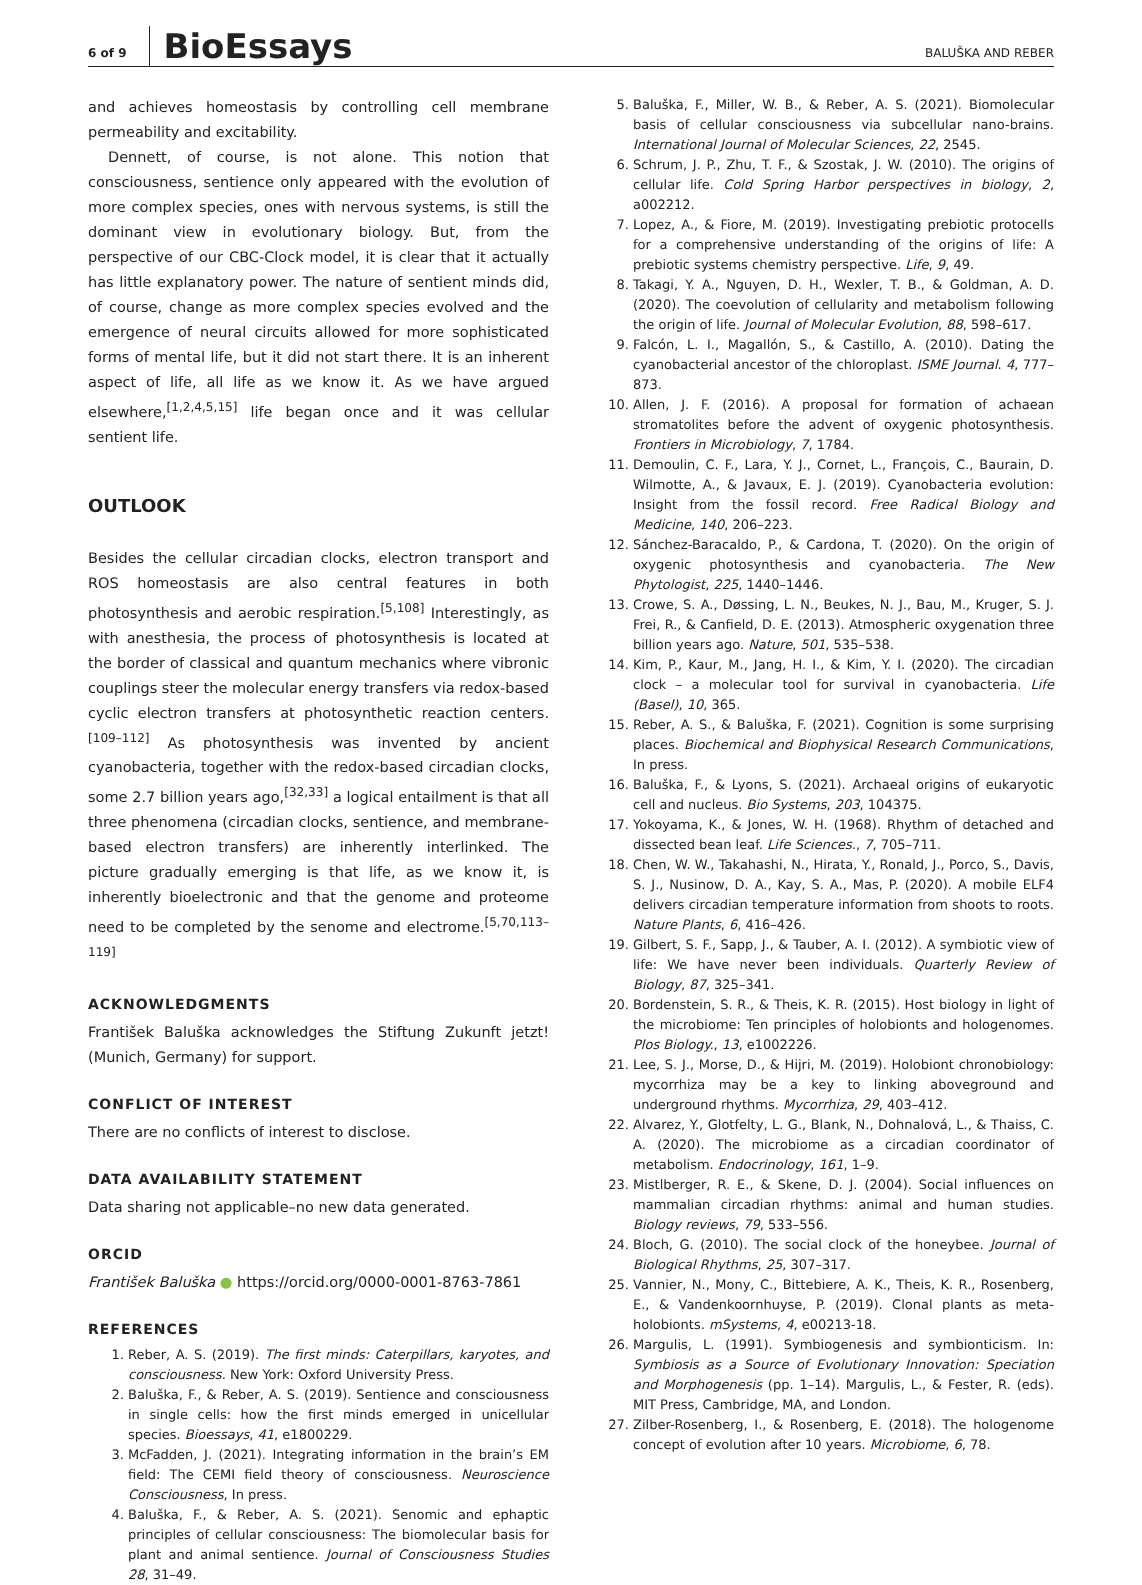6 of 9 BioEssays BALUŠKA AND REBER
and achieves homeostasis by controlling cell membrane permeability and excitability.
Dennett, of course, is not alone. This notion that consciousness, sentience only appeared with the evolution of more complex species, ones with nervous systems, is still the dominant view in evolutionary biology. But, from the perspective of our CBC-Clock model, it is clear that it actually has little explanatory power. The nature of sentient minds did, of course, change as more complex species evolved and the emergence of neural circuits allowed for more sophisticated forms of mental life, but it did not start there. It is an inherent aspect of life, all life as we know it. As we have argued elsewhere,<sup>[1,2,4,5,15]</sup> life began once and it was cellular sentient life.
OUTLOOK
Besides the cellular circadian clocks, electron transport and ROS homeostasis are also central features in both photosynthesis and aerobic respiration.<sup>[5,108]</sup> Interestingly, as with anesthesia, the process of photosynthesis is located at the border of classical and quantum mechanics where vibronic couplings steer the molecular energy transfers via redox-based cyclic electron transfers at photosynthetic reaction centers.<sup>[109–112]</sup> As photosynthesis was invented by ancient cyanobacteria, together with the redox-based circadian clocks, some 2.7 billion years ago,<sup>[32,33]</sup> a logical entailment is that all three phenomena (circadian clocks, sentience, and membrane-based electron transfers) are inherently interlinked. The picture gradually emerging is that life, as we know it, is inherently bioelectronic and that the genome and proteome need to be completed by the senome and electrome.<sup>[5,70,113–119]</sup>
ACKNOWLEDGMENTS
František Baluška acknowledges the Stiftung Zukunft jetzt! (Munich, Germany) for support.
CONFLICT OF INTEREST
There are no conflicts of interest to disclose.
DATA AVAILABILITY STATEMENT
Data sharing not applicable–no new data generated.
ORCID
František Baluška ● https://orcid.org/0000-0001-8763-7861
REFERENCES
1. Reber, A. S. (2019). The first minds: Caterpillars, karyotes, and consciousness. New York: Oxford University Press.
2. Baluška, F., & Reber, A. S. (2019). Sentience and consciousness in single cells: how the first minds emerged in unicellular species. Bioessays, 41, e1800229.
3. McFadden, J. (2021). Integrating information in the brain’s EM field: The CEMI field theory of consciousness. Neuroscience Consciousness, In press.
4. Baluška, F., & Reber, A. S. (2021). Senomic and ephaptic principles of cellular consciousness: The biomolecular basis for plant and animal sentience. Journal of Consciousness Studies 28, 31–49.
5. Baluška, F., Miller, W. B., & Reber, A. S. (2021). Biomolecular basis of cellular consciousness via subcellular nano-brains. International Journal of Molecular Sciences, 22, 2545.
6. Schrum, J. P., Zhu, T. F., & Szostak, J. W. (2010). The origins of cellular life. Cold Spring Harbor perspectives in biology, 2, a002212.
7. Lopez, A., & Fiore, M. (2019). Investigating prebiotic protocells for a comprehensive understanding of the origins of life: A prebiotic systems chemistry perspective. Life, 9, 49.
8. Takagi, Y. A., Nguyen, D. H., Wexler, T. B., & Goldman, A. D. (2020). The coevolution of cellularity and metabolism following the origin of life. Journal of Molecular Evolution, 88, 598–617.
9. Falcón, L. I., Magallón, S., & Castillo, A. (2010). Dating the cyanobacterial ancestor of the chloroplast. ISME Journal. 4, 777–873.
10. Allen, J. F. (2016). A proposal for formation of achaean stromatolites before the advent of oxygenic photosynthesis. Frontiers in Microbiology, 7, 1784.
11. Demoulin, C. F., Lara, Y. J., Cornet, L., François, C., Baurain, D. Wilmotte, A., & Javaux, E. J. (2019). Cyanobacteria evolution: Insight from the fossil record. Free Radical Biology and Medicine, 140, 206–223.
12. Sánchez-Baracaldo, P., & Cardona, T. (2020). On the origin of oxygenic photosynthesis and cyanobacteria. The New Phytologist, 225, 1440–1446.
13. Crowe, S. A., Døssing, L. N., Beukes, N. J., Bau, M., Kruger, S. J. Frei, R., & Canfield, D. E. (2013). Atmospheric oxygenation three billion years ago. Nature, 501, 535–538.
14. Kim, P., Kaur, M., Jang, H. I., & Kim, Y. I. (2020). The circadian clock – a molecular tool for survival in cyanobacteria. Life (Basel), 10, 365.
15. Reber, A. S., & Baluška, F. (2021). Cognition is some surprising places. Biochemical and Biophysical Research Communications, In press.
16. Baluška, F., & Lyons, S. (2021). Archaeal origins of eukaryotic cell and nucleus. Bio Systems, 203, 104375.
17. Yokoyama, K., & Jones, W. H. (1968). Rhythm of detached and dissected bean leaf. Life Sciences., 7, 705–711.
18. Chen, W. W., Takahashi, N., Hirata, Y., Ronald, J., Porco, S., Davis, S. J., Nusinow, D. A., Kay, S. A., Mas, P. (2020). A mobile ELF4 delivers circadian temperature information from shoots to roots. Nature Plants, 6, 416–426.
19. Gilbert, S. F., Sapp, J., & Tauber, A. I. (2012). A symbiotic view of life: We have never been individuals. Quarterly Review of Biology, 87, 325–341.
20. Bordenstein, S. R., & Theis, K. R. (2015). Host biology in light of the microbiome: Ten principles of holobionts and hologenomes. Plos Biology., 13, e1002226.
21. Lee, S. J., Morse, D., & Hijri, M. (2019). Holobiont chronobiology: mycorrhiza may be a key to linking aboveground and underground rhythms. Mycorrhiza, 29, 403–412.
22. Alvarez, Y., Glotfelty, L. G., Blank, N., Dohnalová, L., & Thaiss, C. A. (2020). The microbiome as a circadian coordinator of metabolism. Endocrinology, 161, 1–9.
23. Mistlberger, R. E., & Skene, D. J. (2004). Social influences on mammalian circadian rhythms: animal and human studies. Biology reviews, 79, 533–556.
24. Bloch, G. (2010). The social clock of the honeybee. Journal of Biological Rhythms, 25, 307–317.
25. Vannier, N., Mony, C., Bittebiere, A. K., Theis, K. R., Rosenberg, E., & Vandenkoornhuyse, P. (2019). Clonal plants as meta-holobionts. mSystems, 4, e00213-18.
26. Margulis, L. (1991). Symbiogenesis and symbionticism. In: Symbiosis as a Source of Evolutionary Innovation: Speciation and Morphogenesis (pp. 1–14). Margulis, L., & Fester, R. (eds). MIT Press, Cambridge, MA, and London.
27. Zilber-Rosenberg, I., & Rosenberg, E. (2018). The hologenome concept of evolution after 10 years. Microbiome, 6, 78.